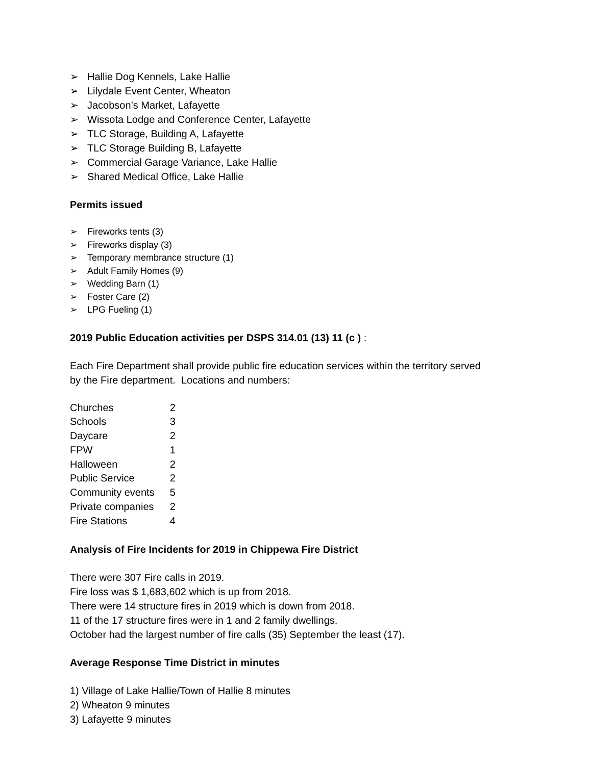➢ Hallie Dog Kennels, Lake Hallie
➢ Lilydale Event Center, Wheaton
➢ Jacobson’s Market, Lafayette
➢ Wissota Lodge and Conference Center, Lafayette
➢ TLC Storage, Building A, Lafayette
➢ TLC Storage Building B, Lafayette
➢ Commercial Garage Variance, Lake Hallie
➢ Shared Medical Office, Lake Hallie
Permits issued
➢ Fireworks tents (3)
➢ Fireworks display (3)
➢ Temporary membrance structure (1)
➢ Adult Family Homes (9)
➢ Wedding Barn (1)
➢ Foster Care (2)
➢ LPG Fueling (1)
2019 Public Education activities per DSPS 314.01 (13) 11 (c ) :
Each Fire Department shall provide public fire education services within the territory served
by the Fire department. Locations and numbers:
| Churches | 2 |
| Schools | 3 |
| Daycare | 2 |
| FPW | 1 |
| Halloween | 2 |
| Public Service | 2 |
| Community events | 5 |
| Private companies | 2 |
| Fire Stations | 4 |
Analysis of Fire Incidents for 2019 in Chippewa Fire District
There were 307 Fire calls in 2019.
Fire loss was $ 1,683,602 which is up from 2018.
There were 14 structure fires in 2019 which is down from 2018.
11 of the 17 structure fires were in 1 and 2 family dwellings.
October had the largest number of fire calls (35) September the least (17).
Average Response Time District in minutes
1) Village of Lake Hallie/Town of Hallie 8 minutes
2) Wheaton 9 minutes
3) Lafayette 9 minutes